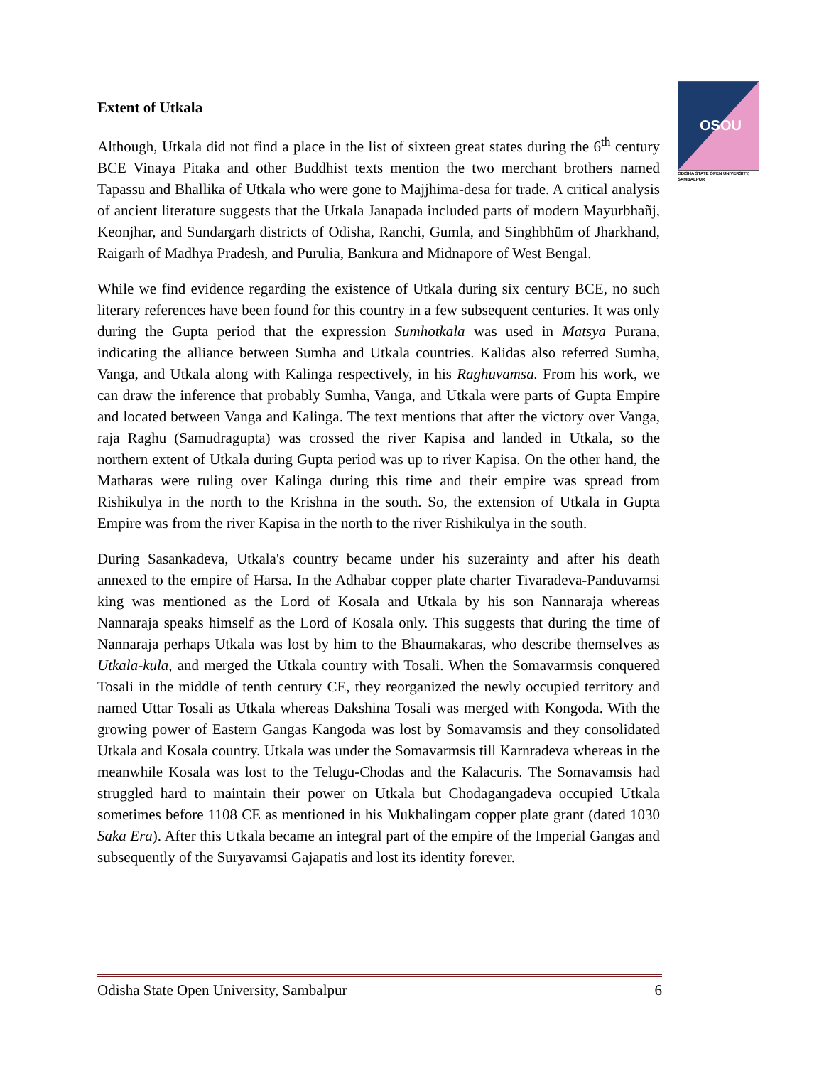OSOU
ODISHA STATE OPEN UNIVERSITY, SAMBALPUR
Extent of Utkala
Although, Utkala did not find a place in the list of sixteen great states during the 6<sup>th</sup> century BCE Vinaya Pitaka and other Buddhist texts mention the two merchant brothers named Tapassu and Bhallika of Utkala who were gone to Majjhima-desa for trade. A critical analysis of ancient literature suggests that the Utkala Janapada included parts of modern Mayurbhañj, Keonjhar, and Sundargarh districts of Odisha, Ranchi, Gumla, and Singhbhüm of Jharkhand, Raigarh of Madhya Pradesh, and Purulia, Bankura and Midnapore of West Bengal.
While we find evidence regarding the existence of Utkala during six century BCE, no such literary references have been found for this country in a few subsequent centuries. It was only during the Gupta period that the expression Sumhotkala was used in Matsya Purana, indicating the alliance between Sumha and Utkala countries. Kalidas also referred Sumha, Vanga, and Utkala along with Kalinga respectively, in his Raghuvamsa. From his work, we can draw the inference that probably Sumha, Vanga, and Utkala were parts of Gupta Empire and located between Vanga and Kalinga. The text mentions that after the victory over Vanga, raja Raghu (Samudragupta) was crossed the river Kapisa and landed in Utkala, so the northern extent of Utkala during Gupta period was up to river Kapisa. On the other hand, the Matharas were ruling over Kalinga during this time and their empire was spread from Rishikulya in the north to the Krishna in the south. So, the extension of Utkala in Gupta Empire was from the river Kapisa in the north to the river Rishikulya in the south.
During Sasankadeva, Utkala's country became under his suzerainty and after his death annexed to the empire of Harsa. In the Adhabar copper plate charter Tivaradeva-Panduvamsi king was mentioned as the Lord of Kosala and Utkala by his son Nannaraja whereas Nannaraja speaks himself as the Lord of Kosala only. This suggests that during the time of Nannaraja perhaps Utkala was lost by him to the Bhaumakaras, who describe themselves as Utkala-kula, and merged the Utkala country with Tosali. When the Somavarmsis conquered Tosali in the middle of tenth century CE, they reorganized the newly occupied territory and named Uttar Tosali as Utkala whereas Dakshina Tosali was merged with Kongoda. With the growing power of Eastern Gangas Kangoda was lost by Somavamsis and they consolidated Utkala and Kosala country. Utkala was under the Somavarmsis till Karnradeva whereas in the meanwhile Kosala was lost to the Telugu-Chodas and the Kalacuris. The Somavamsis had struggled hard to maintain their power on Utkala but Chodagangadeva occupied Utkala sometimes before 1108 CE as mentioned in his Mukhalingam copper plate grant (dated 1030 Saka Era). After this Utkala became an integral part of the empire of the Imperial Gangas and subsequently of the Suryavamsi Gajapatis and lost its identity forever.
Odisha State Open University, Sambalpur 6